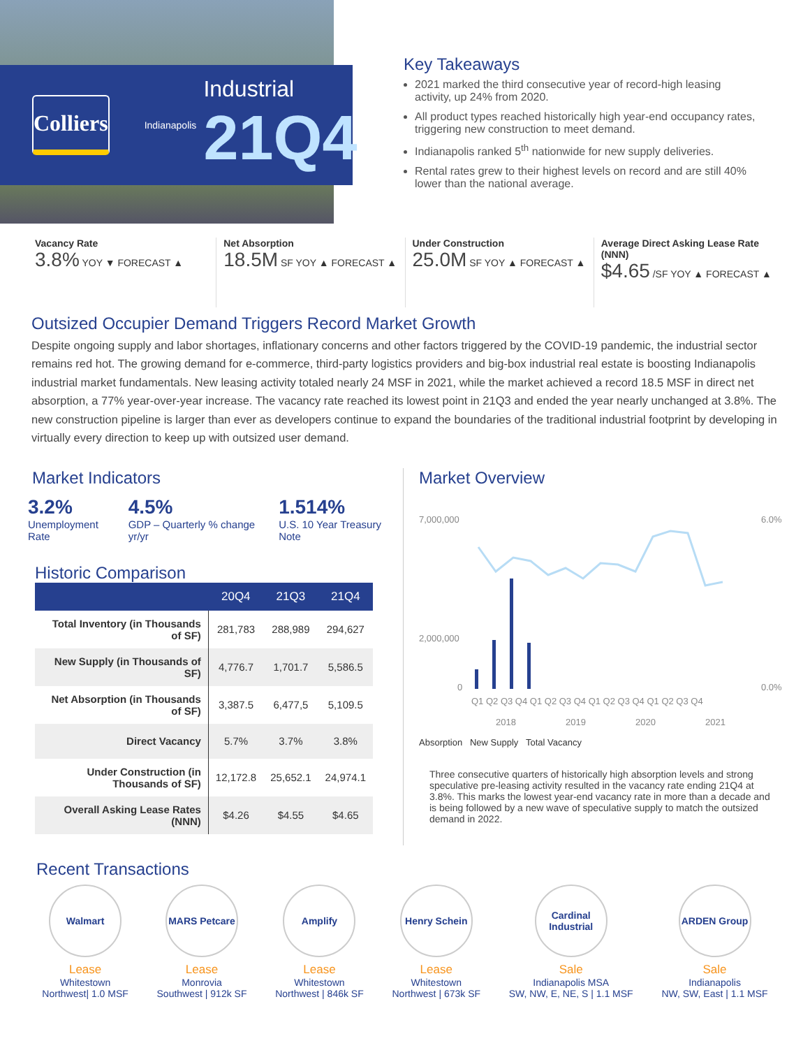Colliers
Indianapolis
Industrial
21Q4
Key Takeaways
2021 marked the third consecutive year of record-high leasing activity, up 24% from 2020.
All product types reached historically high year-end occupancy rates, triggering new construction to meet demand.
Indianapolis ranked 5<sup>th</sup> nationwide for new supply deliveries.
Rental rates grew to their highest levels on record and are still 40% lower than the national average.
Vacancy Rate
3.8% YOY ▼ FORECAST ▲
Net Absorption
18.5M SF YOY ▲ FORECAST ▲
Under Construction
25.0M SF YOY ▲ FORECAST ▲
Average Direct Asking Lease Rate (NNN)
$4.65 /SF YOY ▲ FORECAST ▲
Outsized Occupier Demand Triggers Record Market Growth
Despite ongoing supply and labor shortages, inflationary concerns and other factors triggered by the COVID-19 pandemic, the industrial sector remains red hot. The growing demand for e-commerce, third-party logistics providers and big-box industrial real estate is boosting Indianapolis industrial market fundamentals. New leasing activity totaled nearly 24 MSF in 2021, while the market achieved a record 18.5 MSF in direct net absorption, a 77% year-over-year increase. The vacancy rate reached its lowest point in 21Q3 and ended the year nearly unchanged at 3.8%. The new construction pipeline is larger than ever as developers continue to expand the boundaries of the traditional industrial footprint by developing in virtually every direction to keep up with outsized user demand.
Market Indicators
3.2%
Unemployment Rate
4.5%
GDP – Quarterly % change yr/yr
1.514%
U.S. 10 Year Treasury Note
Historic Comparison
| | 20Q4 | 21Q3 | 21Q4 |
| --- | --- | --- | --- |
| Total Inventory (in Thousands of SF) | 281,783 | 288,989 | 294,627 |
| New Supply (in Thousands of SF) | 4,776.7 | 1,701.7 | 5,586.5 |
| Net Absorption (in Thousands of SF) | 3,387.5 | 6,477,5 | 5,109.5 |
| Direct Vacancy | 5.7% | 3.7% | 3.8% |
| Under Construction (in Thousands of SF) | 12,172.8 | 25,652.1 | 24,974.1 |
| Overall Asking Lease Rates (NNN) | $4.26 | $4.55 | $4.65 |
Market Overview
7,000,000
2,000,000
0
6.0%
0.0%
Q1 Q2 Q3 Q4 Q1 Q2 Q3 Q4 Q1 Q2 Q3 Q4 Q1 Q2 Q3 Q4
2018
2019
2020
2021
Absorption New Supply Total Vacancy
Three consecutive quarters of historically high absorption levels and strong speculative pre-leasing activity resulted in the vacancy rate ending 21Q4 at 3.8%. This marks the lowest year-end vacancy rate in more than a decade and is being followed by a new wave of speculative supply to match the outsized demand in 2022.
Recent Transactions
Walmart
Lease
Whitestown
Northwest| 1.0 MSF
MARS Petcare
Lease
Monrovia
Southwest | 912k SF
Amplify
Lease
Whitestown
Northwest | 846k SF
Henry Schein
Lease
Whitestown
Northwest | 673k SF
Cardinal Industrial
Sale
Indianapolis MSA
SW, NW, E, NE, S | 1.1 MSF
ARDEN Group
Sale
Indianapolis
NW, SW, East | 1.1 MSF